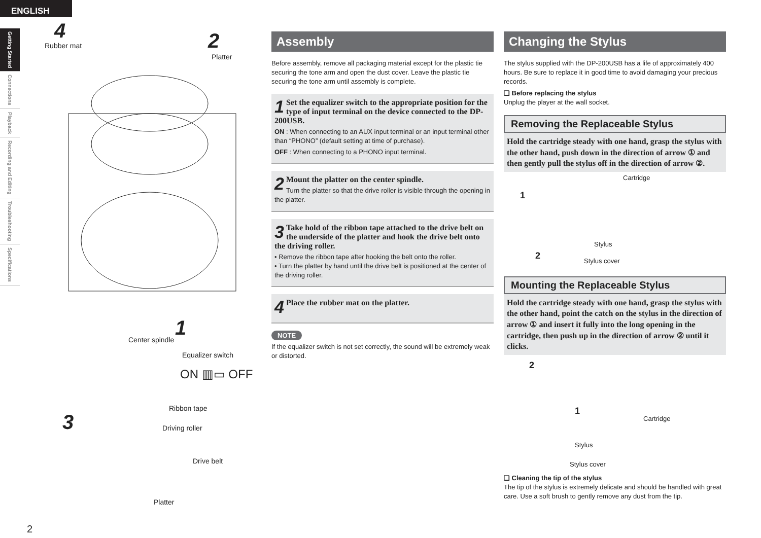ENGLISH
Getting Started
Connections
Playback
Recording and Editing
Troubleshooting
Specifications
4
Rubber mat 2
Platter
Center spindle 1
Equalizer switch
ON ▥▭ OFF
3
Ribbon tape
Driving roller
Drive belt
Platter
2
Assembly
Before assembly, remove all packaging material except for the plastic tie securing the tone arm and open the dust cover. Leave the plastic tie securing the tone arm until assembly is complete.
1 Set the equalizer switch to the appropriate position for the type of input terminal on the device connected to the DP-200USB.
ON : When connecting to an AUX input terminal or an input terminal other than “PHONO” (default setting at time of purchase).
OFF : When connecting to a PHONO input terminal.
2 Mount the platter on the center spindle.
Turn the platter so that the drive roller is visible through the opening in the platter.
3 Take hold of the ribbon tape attached to the drive belt on the underside of the platter and hook the drive belt onto the driving roller.
• Remove the ribbon tape after hooking the belt onto the roller.
• Turn the platter by hand until the drive belt is positioned at the center of the driving roller.
4 Place the rubber mat on the platter.
NOTE
If the equalizer switch is not set correctly, the sound will be extremely weak or distorted.
Changing the Stylus
The stylus supplied with the DP-200USB has a life of approximately 400 hours. Be sure to replace it in good time to avoid damaging your precious records.
❑ Before replacing the stylus
Unplug the player at the wall socket.
Removing the Replaceable Stylus
Hold the cartridge steady with one hand, grasp the stylus with the other hand, push down in the direction of arrow ① and then gently pull the stylus off in the direction of arrow ②.
Cartridge
1
Stylus
2 Stylus cover
Mounting the Replaceable Stylus
Hold the cartridge steady with one hand, grasp the stylus with the other hand, point the catch on the stylus in the direction of arrow ① and insert it fully into the long opening in the cartridge, then push up in the direction of arrow ② until it clicks.
2
1
Cartridge
Stylus
Stylus cover
❑ Cleaning the tip of the stylus
The tip of the stylus is extremely delicate and should be handled with great care. Use a soft brush to gently remove any dust from the tip.